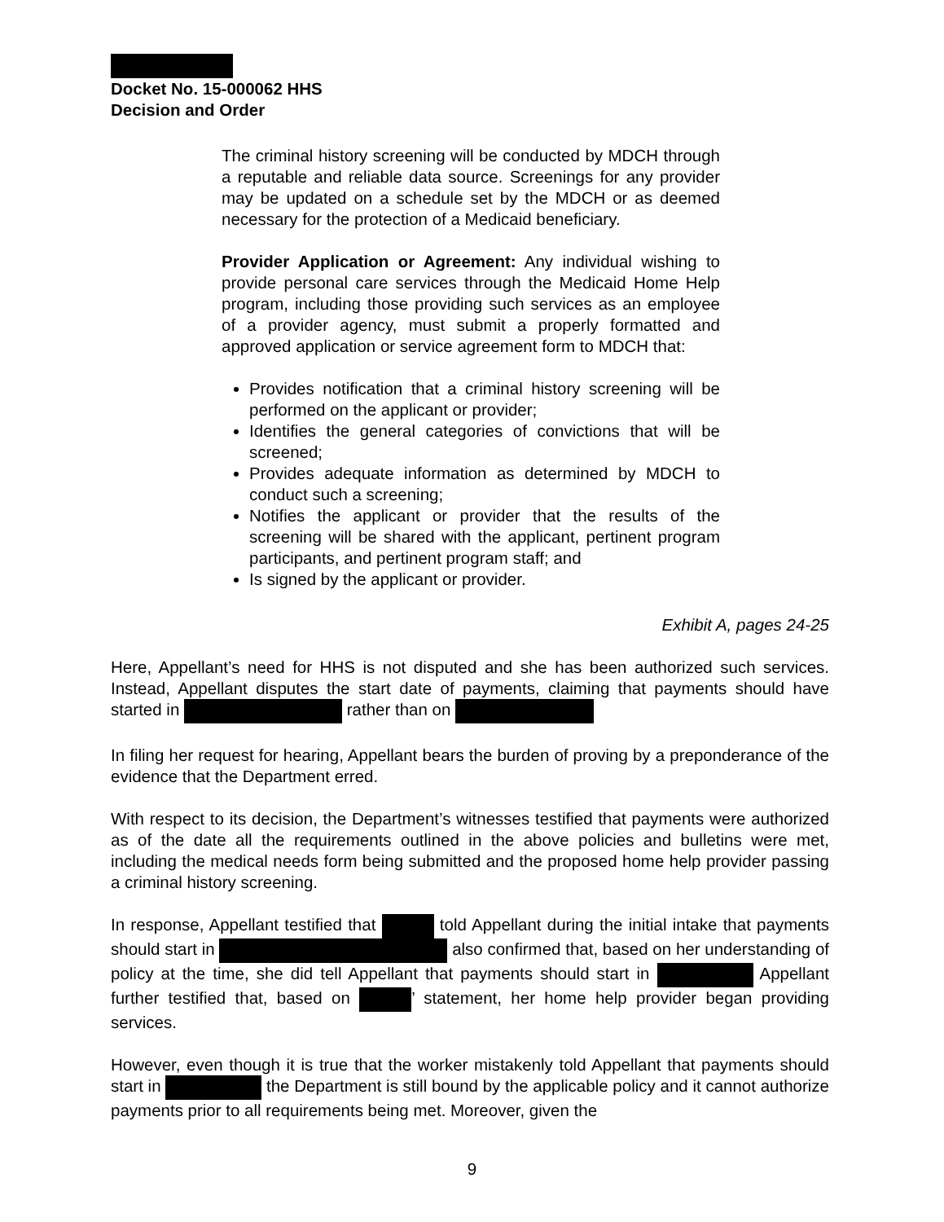Docket No. 15-000062 HHS
Decision and Order
The criminal history screening will be conducted by MDCH through a reputable and reliable data source. Screenings for any provider may be updated on a schedule set by the MDCH or as deemed necessary for the protection of a Medicaid beneficiary.
Provider Application or Agreement: Any individual wishing to provide personal care services through the Medicaid Home Help program, including those providing such services as an employee of a provider agency, must submit a properly formatted and approved application or service agreement form to MDCH that:
Provides notification that a criminal history screening will be performed on the applicant or provider;
Identifies the general categories of convictions that will be screened;
Provides adequate information as determined by MDCH to conduct such a screening;
Notifies the applicant or provider that the results of the screening will be shared with the applicant, pertinent program participants, and pertinent program staff; and
Is signed by the applicant or provider.
Exhibit A, pages 24-25
Here, Appellant’s need for HHS is not disputed and she has been authorized such services. Instead, Appellant disputes the start date of payments, claiming that payments should have started in rather than on
In filing her request for hearing, Appellant bears the burden of proving by a preponderance of the evidence that the Department erred.
With respect to its decision, the Department’s witnesses testified that payments were authorized as of the date all the requirements outlined in the above policies and bulletins were met, including the medical needs form being submitted and the proposed home help provider passing a criminal history screening.
In response, Appellant testified that told Appellant during the initial intake that payments should start in also confirmed that, based on her understanding of policy at the time, she did tell Appellant that payments should start in Appellant further testified that, based on ’ statement, her home help provider began providing services.
However, even though it is true that the worker mistakenly told Appellant that payments should start in the Department is still bound by the applicable policy and it cannot authorize payments prior to all requirements being met. Moreover, given the
9